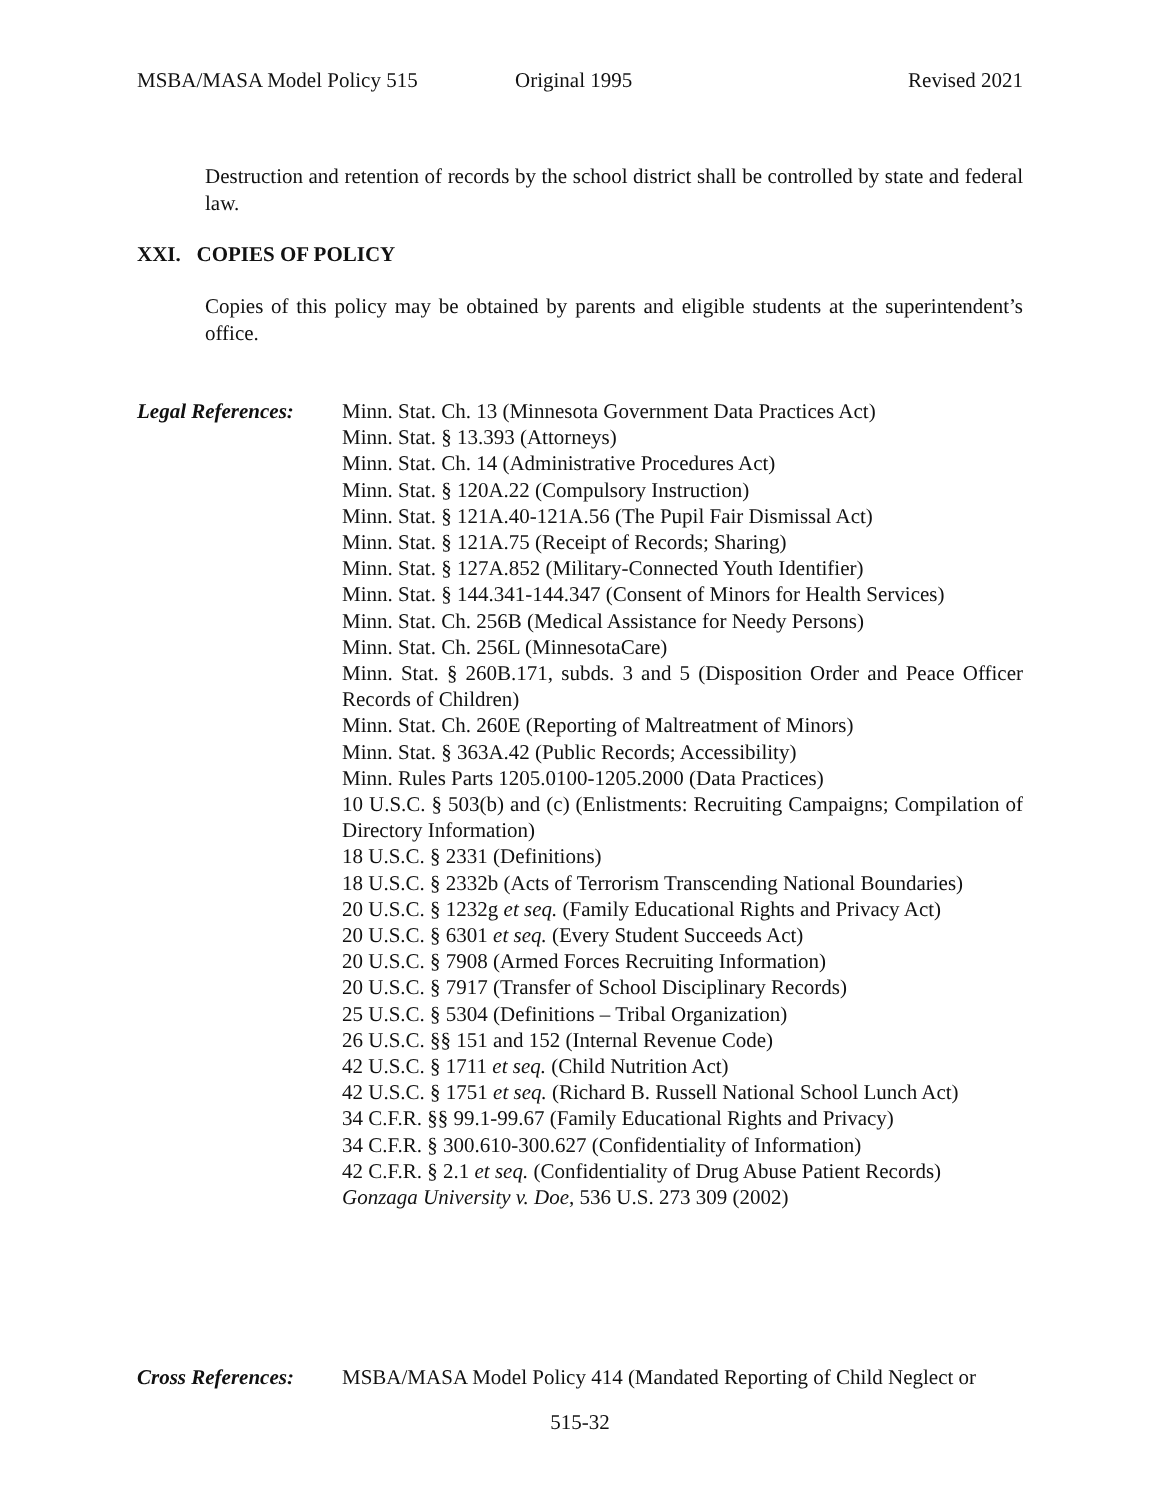MSBA/MASA Model Policy 515 Original 1995 Revised 2021
Destruction and retention of records by the school district shall be controlled by state and federal law.
XXI. COPIES OF POLICY
Copies of this policy may be obtained by parents and eligible students at the superintendent’s office.
Legal References:
Minn. Stat. Ch. 13 (Minnesota Government Data Practices Act)
Minn. Stat. § 13.393 (Attorneys)
Minn. Stat. Ch. 14 (Administrative Procedures Act)
Minn. Stat. § 120A.22 (Compulsory Instruction)
Minn. Stat. § 121A.40-121A.56 (The Pupil Fair Dismissal Act)
Minn. Stat. § 121A.75 (Receipt of Records; Sharing)
Minn. Stat. § 127A.852 (Military-Connected Youth Identifier)
Minn. Stat. § 144.341-144.347 (Consent of Minors for Health Services)
Minn. Stat. Ch. 256B (Medical Assistance for Needy Persons)
Minn. Stat. Ch. 256L (MinnesotaCare)
Minn. Stat. § 260B.171, subds. 3 and 5 (Disposition Order and Peace Officer Records of Children)
Minn. Stat. Ch. 260E (Reporting of Maltreatment of Minors)
Minn. Stat. § 363A.42 (Public Records; Accessibility)
Minn. Rules Parts 1205.0100-1205.2000 (Data Practices)
10 U.S.C. § 503(b) and (c) (Enlistments: Recruiting Campaigns; Compilation of Directory Information)
18 U.S.C. § 2331 (Definitions)
18 U.S.C. § 2332b (Acts of Terrorism Transcending National Boundaries)
20 U.S.C. § 1232g et seq. (Family Educational Rights and Privacy Act)
20 U.S.C. § 6301 et seq. (Every Student Succeeds Act)
20 U.S.C. § 7908 (Armed Forces Recruiting Information)
20 U.S.C. § 7917 (Transfer of School Disciplinary Records)
25 U.S.C. § 5304 (Definitions – Tribal Organization)
26 U.S.C. §§ 151 and 152 (Internal Revenue Code)
42 U.S.C. § 1711 et seq. (Child Nutrition Act)
42 U.S.C. § 1751 et seq. (Richard B. Russell National School Lunch Act)
34 C.F.R. §§ 99.1-99.67 (Family Educational Rights and Privacy)
34 C.F.R. § 300.610-300.627 (Confidentiality of Information)
42 C.F.R. § 2.1 et seq. (Confidentiality of Drug Abuse Patient Records)
Gonzaga University v. Doe, 536 U.S. 273 309 (2002)
Cross References:
MSBA/MASA Model Policy 414 (Mandated Reporting of Child Neglect or
515-32